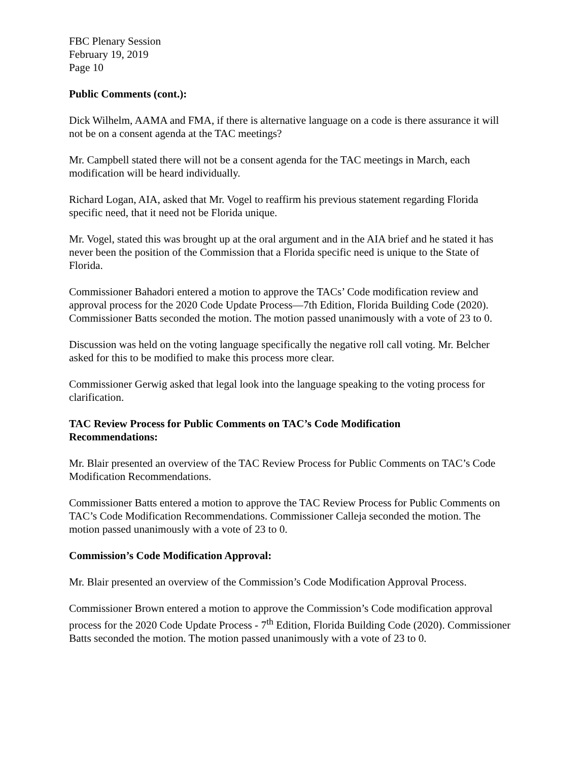FBC Plenary Session
February 19, 2019
Page 10
Public Comments (cont.):
Dick Wilhelm, AAMA and FMA, if there is alternative language on a code is there assurance it will not be on a consent agenda at the TAC meetings?
Mr. Campbell stated there will not be a consent agenda for the TAC meetings in March, each modification will be heard individually.
Richard Logan, AIA, asked that Mr. Vogel to reaffirm his previous statement regarding Florida specific need, that it need not be Florida unique.
Mr. Vogel, stated this was brought up at the oral argument and in the AIA brief and he stated it has never been the position of the Commission that a Florida specific need is unique to the State of Florida.
Commissioner Bahadori entered a motion to approve the TACs’ Code modification review and approval process for the 2020 Code Update Process—7th Edition, Florida Building Code (2020). Commissioner Batts seconded the motion. The motion passed unanimously with a vote of 23 to 0.
Discussion was held on the voting language specifically the negative roll call voting. Mr. Belcher asked for this to be modified to make this process more clear.
Commissioner Gerwig asked that legal look into the language speaking to the voting process for clarification.
TAC Review Process for Public Comments on TAC’s Code Modification
Recommendations:
Mr. Blair presented an overview of the TAC Review Process for Public Comments on TAC’s Code Modification Recommendations.
Commissioner Batts entered a motion to approve the TAC Review Process for Public Comments on TAC’s Code Modification Recommendations. Commissioner Calleja seconded the motion. The motion passed unanimously with a vote of 23 to 0.
Commission’s Code Modification Approval:
Mr. Blair presented an overview of the Commission’s Code Modification Approval Process.
Commissioner Brown entered a motion to approve the Commission’s Code modification approval process for the 2020 Code Update Process - 7<sup>th</sup> Edition, Florida Building Code (2020). Commissioner Batts seconded the motion. The motion passed unanimously with a vote of 23 to 0.